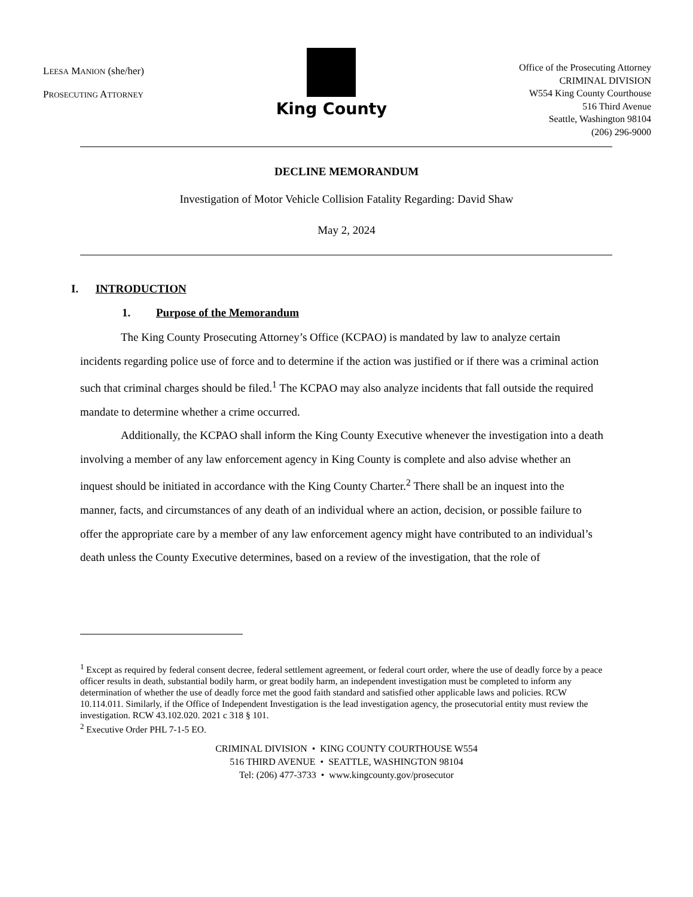LEESA MANION (she/her)
PROSECUTING ATTORNEY
King County
Office of the Prosecuting Attorney
CRIMINAL DIVISION
W554 King County Courthouse
516 Third Avenue
Seattle, Washington 98104
(206) 296-9000
DECLINE MEMORANDUM
Investigation of Motor Vehicle Collision Fatality Regarding: David Shaw
May 2, 2024
I. INTRODUCTION
1. Purpose of the Memorandum
The King County Prosecuting Attorney’s Office (KCPAO) is mandated by law to analyze certain incidents regarding police use of force and to determine if the action was justified or if there was a criminal action such that criminal charges should be filed.<sup>1</sup> The KCPAO may also analyze incidents that fall outside the required mandate to determine whether a crime occurred.
Additionally, the KCPAO shall inform the King County Executive whenever the investigation into a death involving a member of any law enforcement agency in King County is complete and also advise whether an inquest should be initiated in accordance with the King County Charter.<sup>2</sup> There shall be an inquest into the manner, facts, and circumstances of any death of an individual where an action, decision, or possible failure to offer the appropriate care by a member of any law enforcement agency might have contributed to an individual’s death unless the County Executive determines, based on a review of the investigation, that the role of
<sup>1</sup> Except as required by federal consent decree, federal settlement agreement, or federal court order, where the use of deadly force by a peace officer results in death, substantial bodily harm, or great bodily harm, an independent investigation must be completed to inform any determination of whether the use of deadly force met the good faith standard and satisfied other applicable laws and policies. RCW 10.114.011. Similarly, if the Office of Independent Investigation is the lead investigation agency, the prosecutorial entity must review the investigation. RCW 43.102.020. 2021 c 318 § 101.
<sup>2</sup> Executive Order PHL 7-1-5 EO.
CRIMINAL DIVISION • KING COUNTY COURTHOUSE W554
516 THIRD AVENUE • SEATTLE, WASHINGTON 98104
Tel: (206) 477-3733 • www.kingcounty.gov/prosecutor